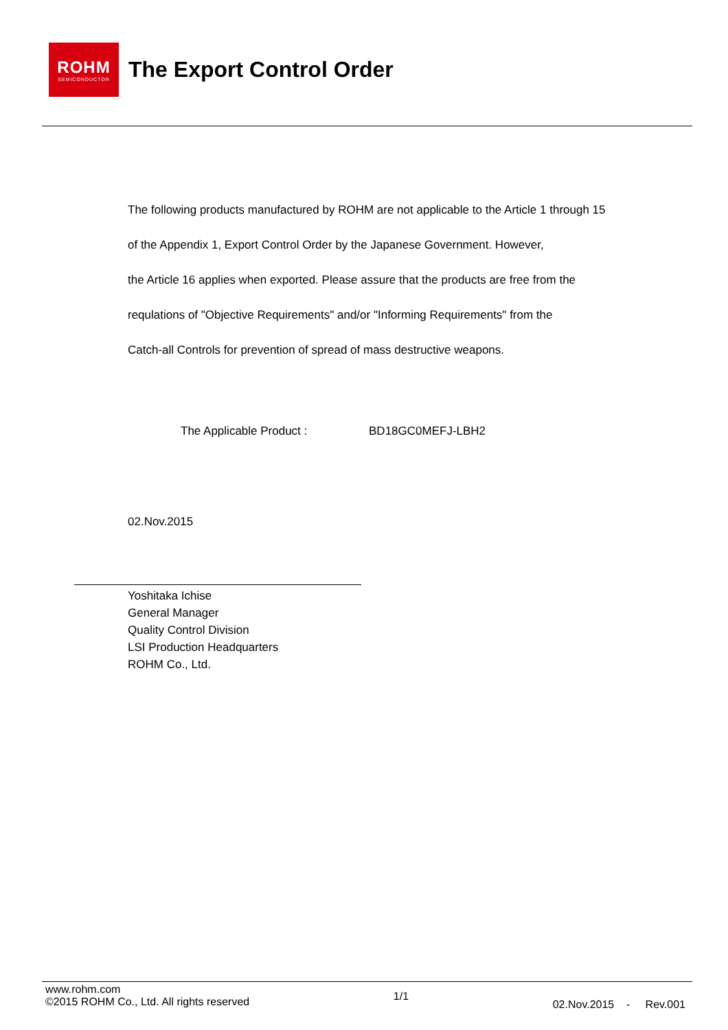ROHM
SEMICONDUCTOR
The Export Control Order
The following products manufactured by ROHM are not applicable to the Article 1 through 15
of the Appendix 1, Export Control Order by the Japanese Government. However,
the Article 16 applies when exported. Please assure that the products are free from the
requlations of "Objective Requirements" and/or "Informing Requirements" from the
Catch-all Controls for prevention of spread of mass destructive weapons.
The Applicable Product : BD18GC0MEFJ-LBH2
02.Nov.2015
Yoshitaka Ichise
General Manager
Quality Control Division
LSI Production Headquarters
ROHM Co., Ltd.
www.rohm.com
©2015 ROHM Co., Ltd. All rights reserved
1/1
02.Nov.2015 - Rev.001